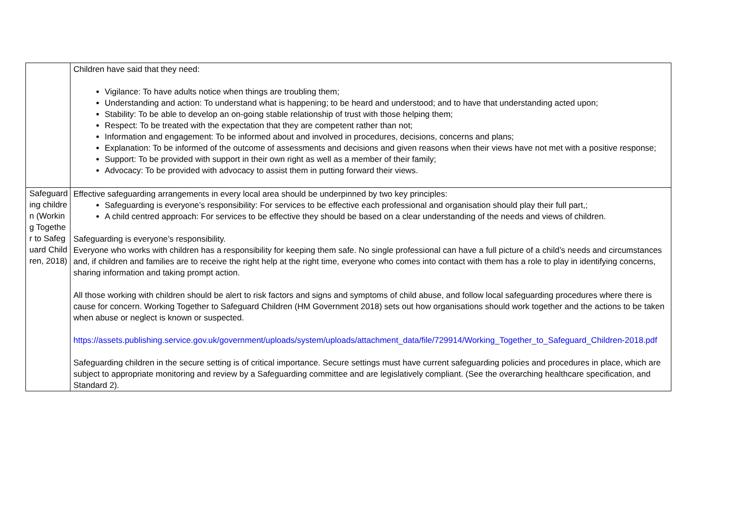| | Children have said that they need: Vigilance: To have adults notice when things are troubling them; Understanding and action: To understand what is happening; to be heard and understood; and to have that understanding acted upon; Stability: To be able to develop an on-going stable relationship of trust with those helping them; Respect: To be treated with the expectation that they are competent rather than not; Information and engagement: To be informed about and involved in procedures, decisions, concerns and plans; Explanation: To be informed of the outcome of assessments and decisions and given reasons when their views have not met with a positive response; Support: To be provided with support in their own right as well as a member of their family; Advocacy: To be provided with advocacy to assist them in putting forward their views. |
| Safeguarding children (Working Together to Safeguard Children, 2018) | Effective safeguarding arrangements in every local area should be underpinned by two key principles: Safeguarding is everyone’s responsibility: For services to be effective each professional and organisation should play their full part,; A child centred approach: For services to be effective they should be based on a clear understanding of the needs and views of children. Safeguarding is everyone’s responsibility. Everyone who works with children has a responsibility for keeping them safe. No single professional can have a full picture of a child’s needs and circumstances and, if children and families are to receive the right help at the right time, everyone who comes into contact with them has a role to play in identifying concerns, sharing information and taking prompt action. All those working with children should be alert to risk factors and signs and symptoms of child abuse, and follow local safeguarding procedures where there is cause for concern. Working Together to Safeguard Children (HM Government 2018) sets out how organisations should work together and the actions to be taken when abuse or neglect is known or suspected. https://assets.publishing.service.gov.uk/government/uploads/system/uploads/attachment_data/file/729914/Working_Together_to_Safeguard_Children-2018.pdf Safeguarding children in the secure setting is of critical importance. Secure settings must have current safeguarding policies and procedures in place, which are subject to appropriate monitoring and review by a Safeguarding committee and are legislatively compliant. (See the overarching healthcare specification, and Standard 2). |